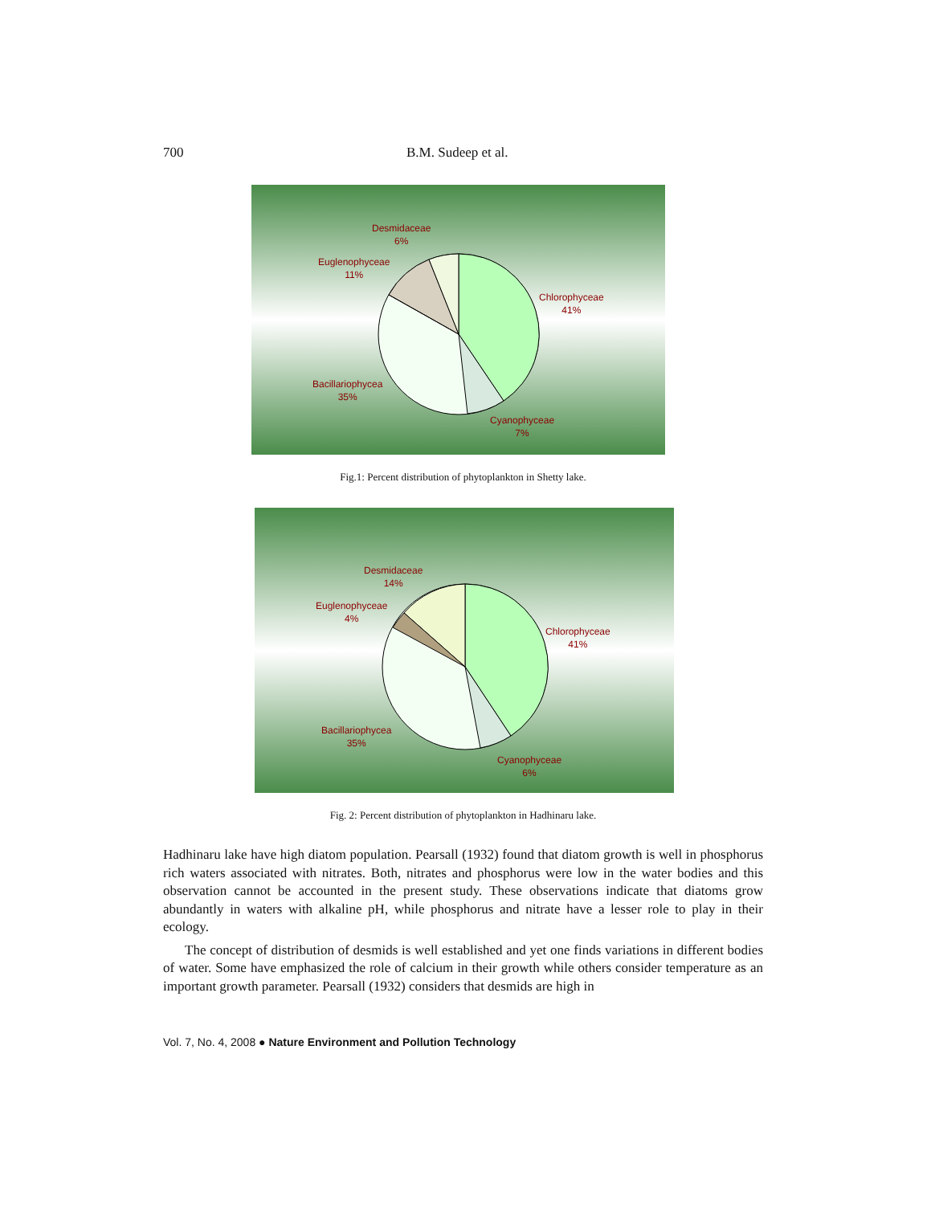700 B.M. Sudeep et al.
Desmidaceae
6%
Euglenophyceae
11%
Chlorophyceae
41%
Bacillariophycea
35%
Cyanophyceae
7%
Fig.1: Percent distribution of phytoplankton in Shetty lake.
Desmidaceae
14%
Euglenophyceae
4%
Chlorophyceae
41%
Bacillariophycea
35%
Cyanophyceae
6%
Fig. 2: Percent distribution of phytoplankton in Hadhinaru lake.
Hadhinaru lake have high diatom population. Pearsall (1932) found that diatom growth is well in phosphorus rich waters associated with nitrates. Both, nitrates and phosphorus were low in the water bodies and this observation cannot be accounted in the present study. These observations indicate that diatoms grow abundantly in waters with alkaline pH, while phosphorus and nitrate have a lesser role to play in their ecology.
The concept of distribution of desmids is well established and yet one finds variations in different bodies of water. Some have emphasized the role of calcium in their growth while others consider temperature as an important growth parameter. Pearsall (1932) considers that desmids are high in
Vol. 7, No. 4, 2008 ● Nature Environment and Pollution Technology